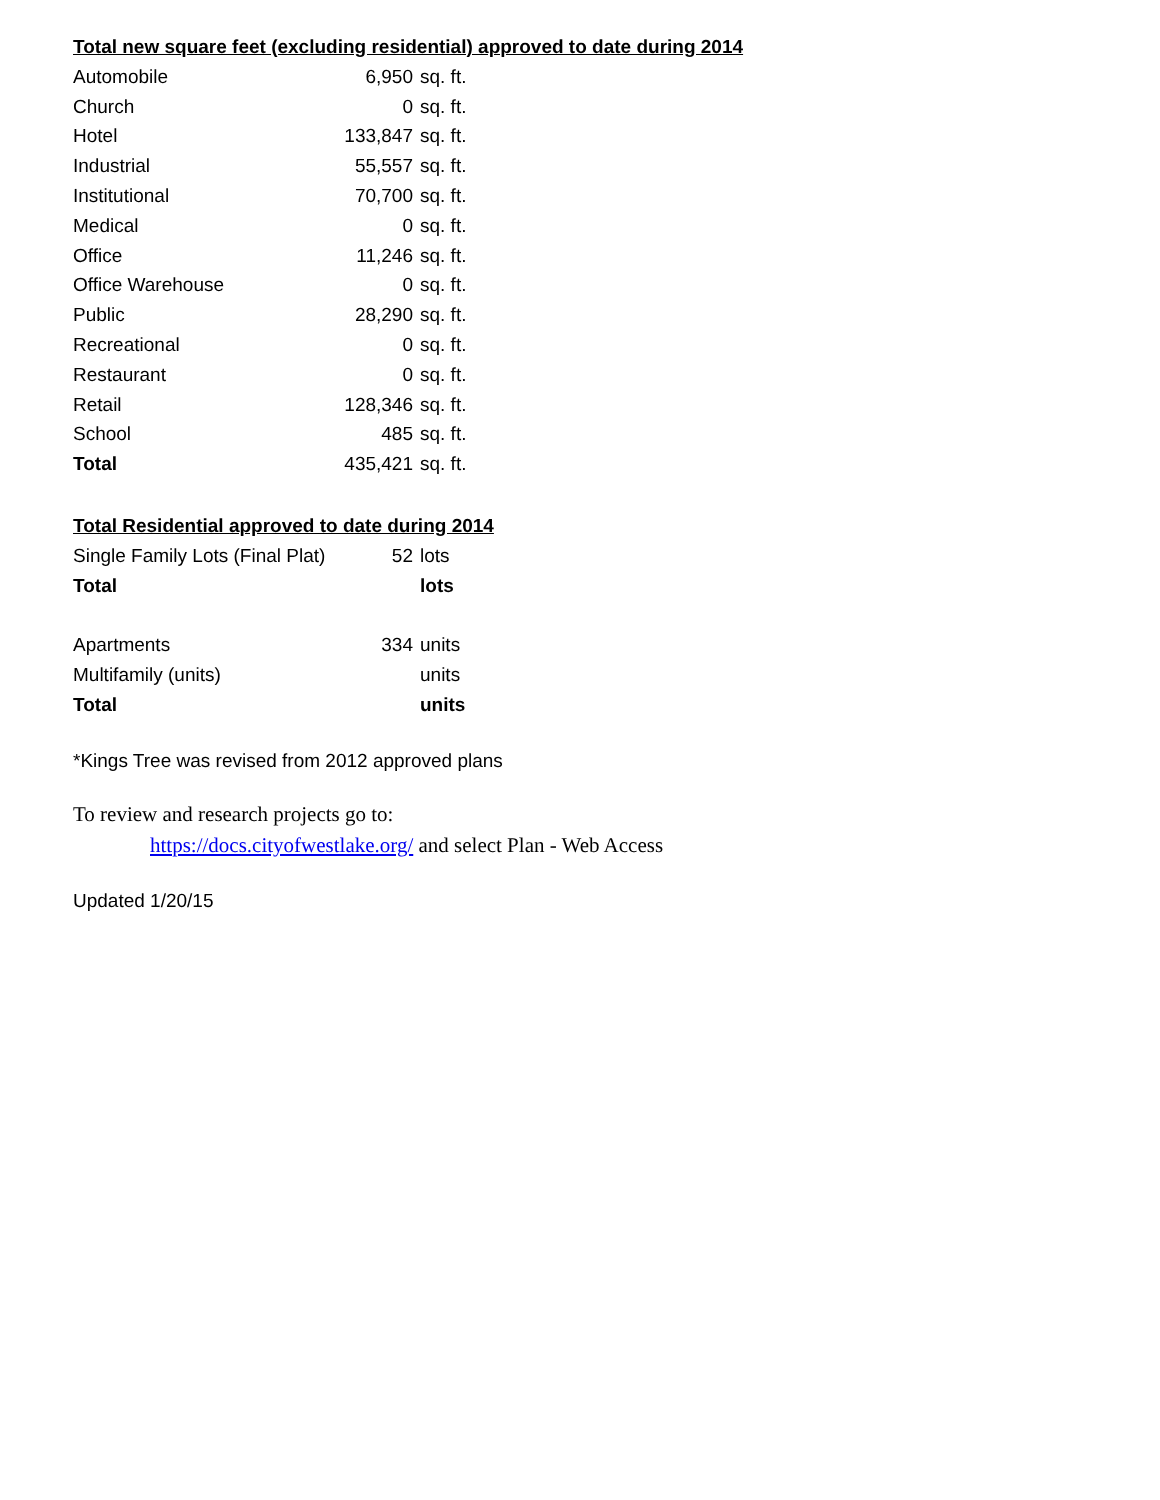Total new square feet (excluding residential) approved to date during 2014
| Automobile | 6,950 | sq. ft. |
| Church | 0 | sq. ft. |
| Hotel | 133,847 | sq. ft. |
| Industrial | 55,557 | sq. ft. |
| Institutional | 70,700 | sq. ft. |
| Medical | 0 | sq. ft. |
| Office | 11,246 | sq. ft. |
| Office Warehouse | 0 | sq. ft. |
| Public | 28,290 | sq. ft. |
| Recreational | 0 | sq. ft. |
| Restaurant | 0 | sq. ft. |
| Retail | 128,346 | sq. ft. |
| School | 485 | sq. ft. |
| Total | 435,421 | sq. ft. |
Total Residential approved to date during 2014
| Single Family Lots (Final Plat) | 52 | lots |
| Total | | lots |
| Apartments | 334 | units |
| Multifamily (units) | | units |
| Total | | units |
*Kings Tree was revised from 2012 approved plans
To review and research projects go to:
https://docs.cityofwestlake.org/ and select Plan - Web Access
Updated 1/20/15